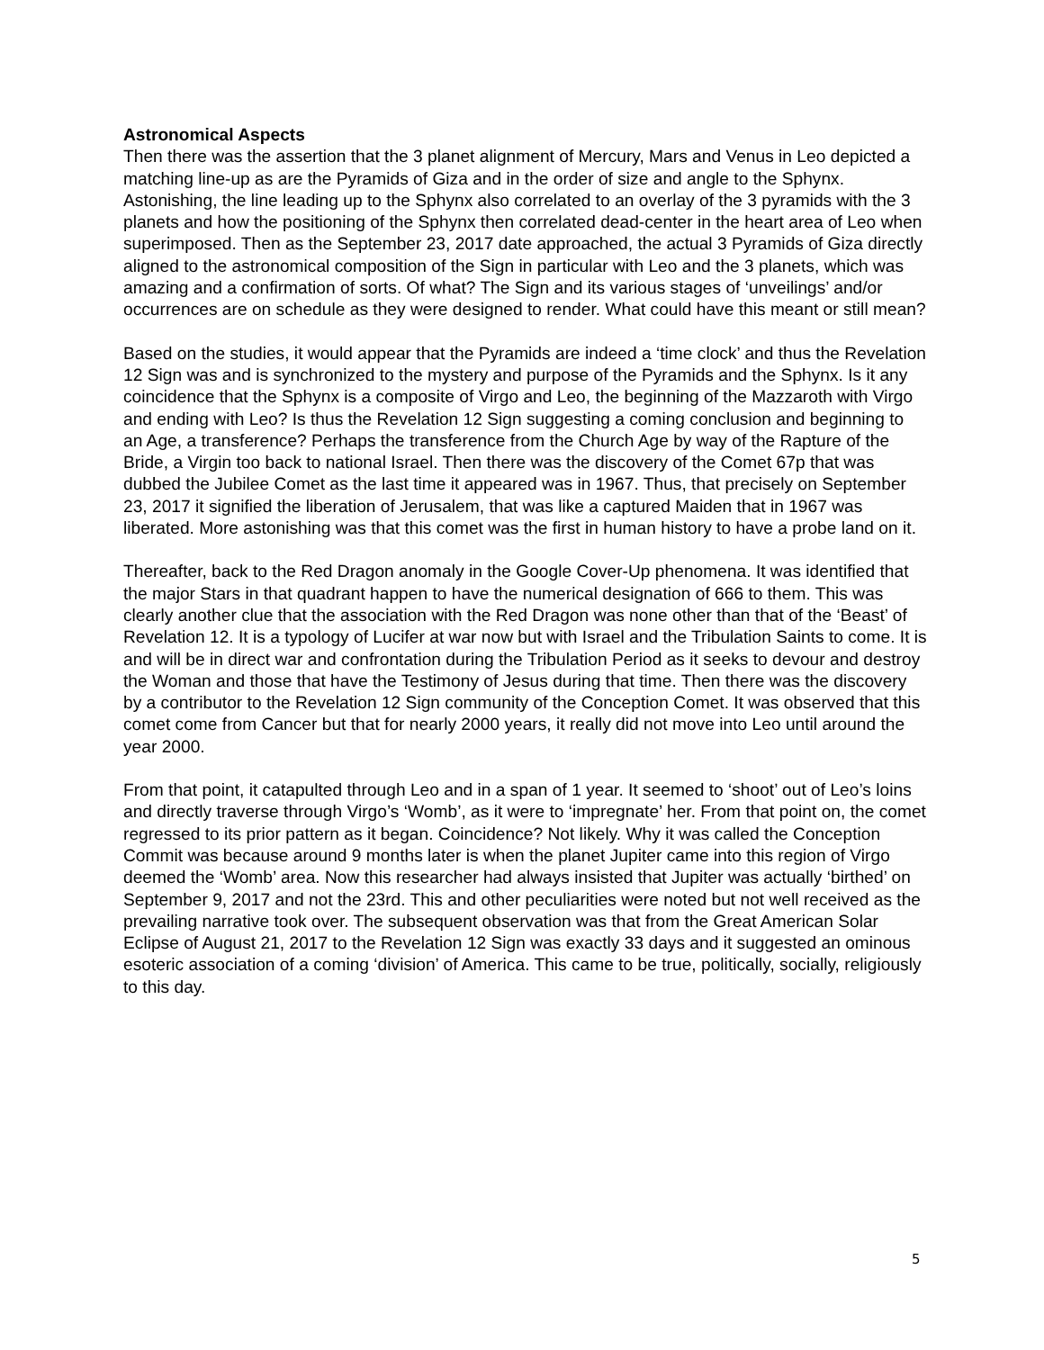Astronomical Aspects
Then there was the assertion that the 3 planet alignment of Mercury, Mars and Venus in Leo depicted a matching line-up as are the Pyramids of Giza and in the order of size and angle to the Sphynx. Astonishing, the line leading up to the Sphynx also correlated to an overlay of the 3 pyramids with the 3 planets and how the positioning of the Sphynx then correlated dead-center in the heart area of Leo when superimposed. Then as the September 23, 2017 date approached, the actual 3 Pyramids of Giza directly aligned to the astronomical composition of the Sign in particular with Leo and the 3 planets, which was amazing and a confirmation of sorts. Of what? The Sign and its various stages of ‘unveilings’ and/or occurrences are on schedule as they were designed to render. What could have this meant or still mean?
Based on the studies, it would appear that the Pyramids are indeed a ‘time clock’ and thus the Revelation 12 Sign was and is synchronized to the mystery and purpose of the Pyramids and the Sphynx. Is it any coincidence that the Sphynx is a composite of Virgo and Leo, the beginning of the Mazzaroth with Virgo and ending with Leo? Is thus the Revelation 12 Sign suggesting a coming conclusion and beginning to an Age, a transference? Perhaps the transference from the Church Age by way of the Rapture of the Bride, a Virgin too back to national Israel. Then there was the discovery of the Comet 67p that was dubbed the Jubilee Comet as the last time it appeared was in 1967. Thus, that precisely on September 23, 2017 it signified the liberation of Jerusalem, that was like a captured Maiden that in 1967 was liberated. More astonishing was that this comet was the first in human history to have a probe land on it.
Thereafter, back to the Red Dragon anomaly in the Google Cover-Up phenomena. It was identified that the major Stars in that quadrant happen to have the numerical designation of 666 to them. This was clearly another clue that the association with the Red Dragon was none other than that of the ‘Beast’ of Revelation 12. It is a typology of Lucifer at war now but with Israel and the Tribulation Saints to come. It is and will be in direct war and confrontation during the Tribulation Period as it seeks to devour and destroy the Woman and those that have the Testimony of Jesus during that time. Then there was the discovery by a contributor to the Revelation 12 Sign community of the Conception Comet. It was observed that this comet come from Cancer but that for nearly 2000 years, it really did not move into Leo until around the year 2000.
From that point, it catapulted through Leo and in a span of 1 year. It seemed to ‘shoot’ out of Leo’s loins and directly traverse through Virgo’s ‘Womb’, as it were to ‘impregnate’ her. From that point on, the comet regressed to its prior pattern as it began. Coincidence? Not likely. Why it was called the Conception Commit was because around 9 months later is when the planet Jupiter came into this region of Virgo deemed the ‘Womb’ area. Now this researcher had always insisted that Jupiter was actually ‘birthed’ on September 9, 2017 and not the 23rd. This and other peculiarities were noted but not well received as the prevailing narrative took over. The subsequent observation was that from the Great American Solar Eclipse of August 21, 2017 to the Revelation 12 Sign was exactly 33 days and it suggested an ominous esoteric association of a coming ‘division’ of America. This came to be true, politically, socially, religiously to this day.
5